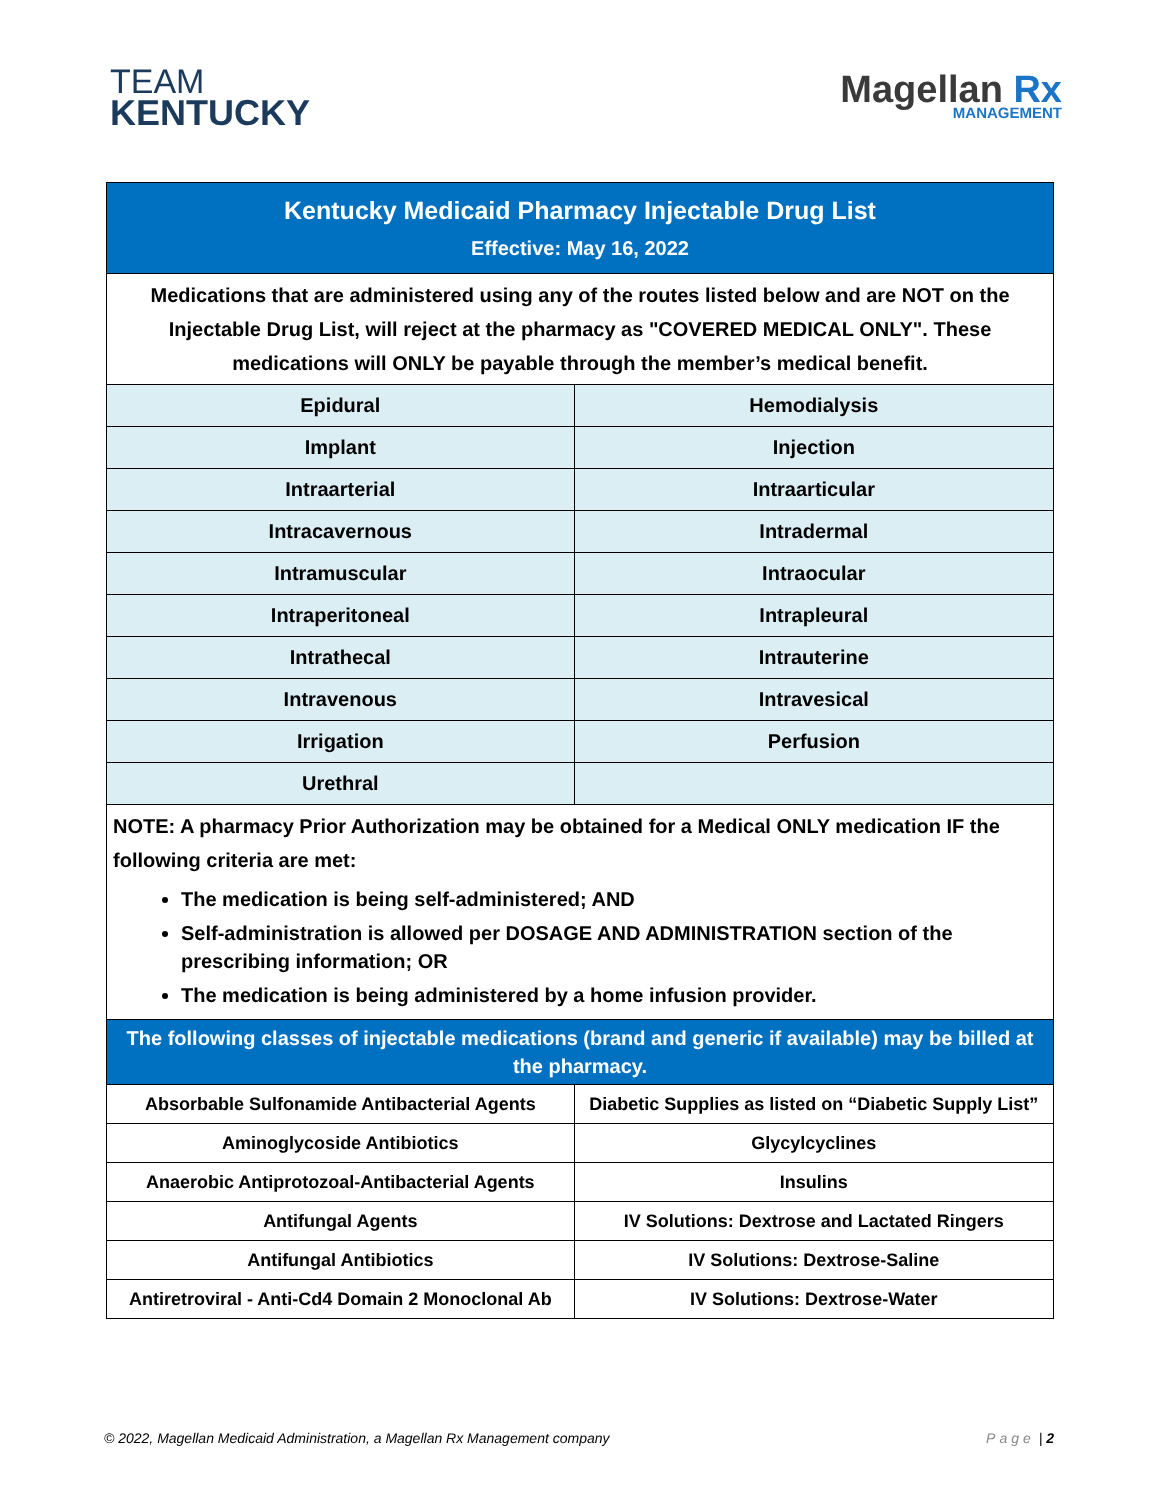TEAM
KENTUCKY
Magellan Rx
MANAGEMENT
| Kentucky Medicaid Pharmacy Injectable Drug List Effective: May 16, 2022 | |
| Medications that are administered using any of the routes listed below and are NOT on the Injectable Drug List, will reject at the pharmacy as "COVERED MEDICAL ONLY". These medications will ONLY be payable through the member’s medical benefit. | |
| Epidural | Hemodialysis |
| Implant | Injection |
| Intraarterial | Intraarticular |
| Intracavernous | Intradermal |
| Intramuscular | Intraocular |
| Intraperitoneal | Intrapleural |
| Intrathecal | Intrauterine |
| Intravenous | Intravesical |
| Irrigation | Perfusion |
| Urethral | |
| NOTE: A pharmacy Prior Authorization may be obtained for a Medical ONLY medication IF the following criteria are met: The medication is being self-administered; AND Self-administration is allowed per DOSAGE AND ADMINISTRATION section of the prescribing information; OR The medication is being administered by a home infusion provider. | |
| The following classes of injectable medications (brand and generic if available) may be billed at the pharmacy. | |
| Absorbable Sulfonamide Antibacterial Agents | Diabetic Supplies as listed on “Diabetic Supply List” |
| Aminoglycoside Antibiotics | Glycylcyclines |
| Anaerobic Antiprotozoal-Antibacterial Agents | Insulins |
| Antifungal Agents | IV Solutions: Dextrose and Lactated Ringers |
| Antifungal Antibiotics | IV Solutions: Dextrose-Saline |
| Antiretroviral - Anti-Cd4 Domain 2 Monoclonal Ab | IV Solutions: Dextrose-Water |
© 2022, Magellan Medicaid Administration, a Magellan Rx Management company Page | 2